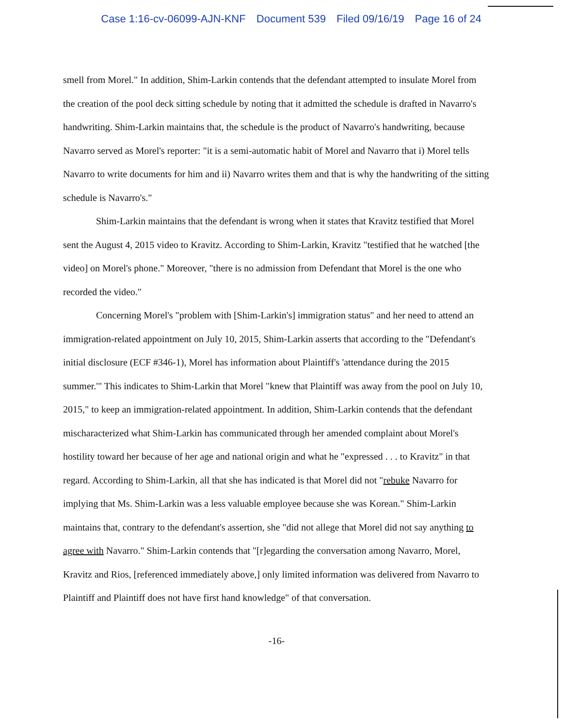Case 1:16-cv-06099-AJN-KNF Document 539 Filed 09/16/19 Page 16 of 24
smell from Morel." In addition, Shim-Larkin contends that the defendant attempted to insulate Morel from the creation of the pool deck sitting schedule by noting that it admitted the schedule is drafted in Navarro's handwriting. Shim-Larkin maintains that, the schedule is the product of Navarro's handwriting, because Navarro served as Morel's reporter: "it is a semi-automatic habit of Morel and Navarro that i) Morel tells Navarro to write documents for him and ii) Navarro writes them and that is why the handwriting of the sitting schedule is Navarro's."
Shim-Larkin maintains that the defendant is wrong when it states that Kravitz testified that Morel sent the August 4, 2015 video to Kravitz. According to Shim-Larkin, Kravitz "testified that he watched [the video] on Morel's phone." Moreover, "there is no admission from Defendant that Morel is the one who recorded the video."
Concerning Morel's "problem with [Shim-Larkin's] immigration status" and her need to attend an immigration-related appointment on July 10, 2015, Shim-Larkin asserts that according to the "Defendant's initial disclosure (ECF #346-1), Morel has information about Plaintiff's 'attendance during the 2015 summer.'" This indicates to Shim-Larkin that Morel "knew that Plaintiff was away from the pool on July 10, 2015," to keep an immigration-related appointment. In addition, Shim-Larkin contends that the defendant mischaracterized what Shim-Larkin has communicated through her amended complaint about Morel's hostility toward her because of her age and national origin and what he "expressed . . . to Kravitz" in that regard. According to Shim-Larkin, all that she has indicated is that Morel did not "rebuke Navarro for implying that Ms. Shim-Larkin was a less valuable employee because she was Korean." Shim-Larkin maintains that, contrary to the defendant's assertion, she "did not allege that Morel did not say anything to agree with Navarro." Shim-Larkin contends that "[r]egarding the conversation among Navarro, Morel, Kravitz and Rios, [referenced immediately above,] only limited information was delivered from Navarro to Plaintiff and Plaintiff does not have first hand knowledge" of that conversation.
-16-